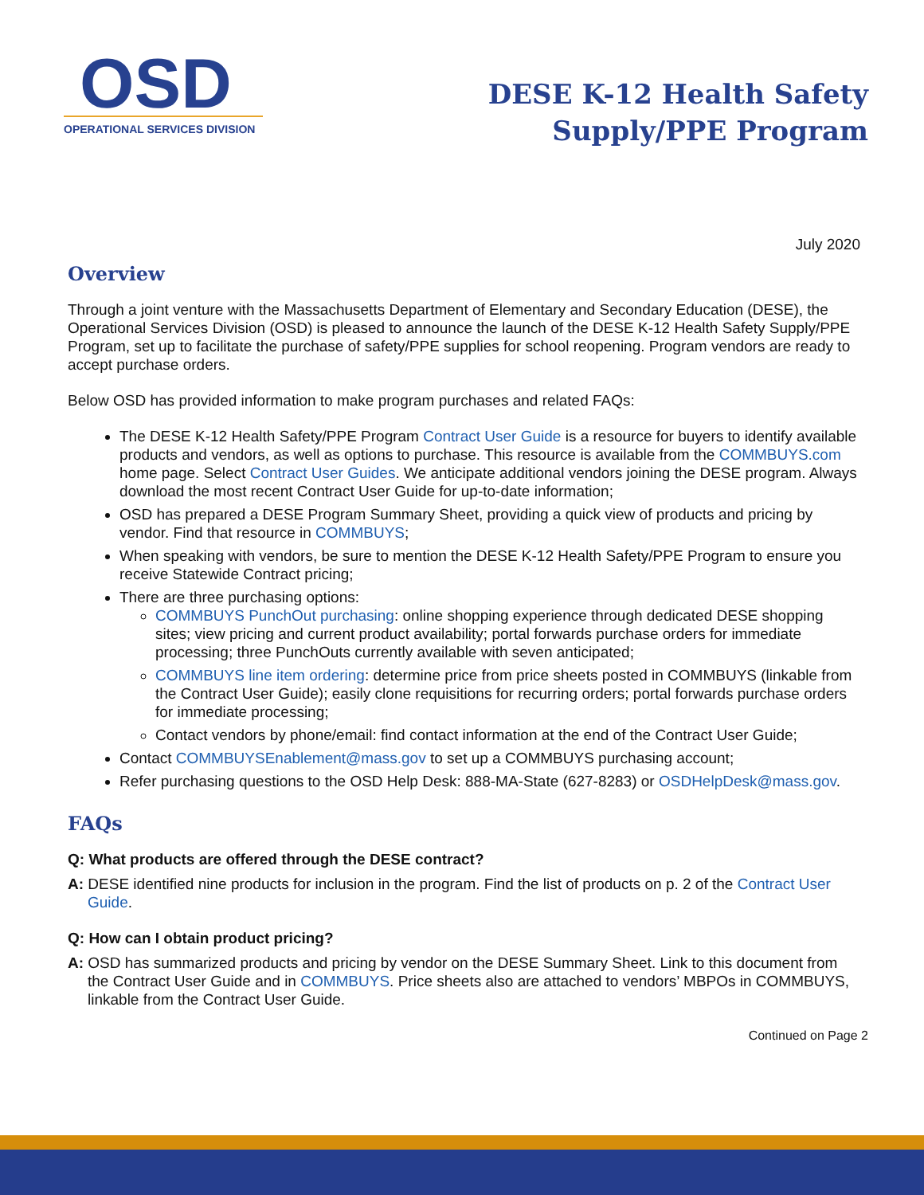OSD
OPERATIONAL SERVICES DIVISION
DESE K-12 Health Safety
Supply/PPE Program
July 2020
Overview
Through a joint venture with the Massachusetts Department of Elementary and Secondary Education (DESE), the Operational Services Division (OSD) is pleased to announce the launch of the DESE K-12 Health Safety Supply/PPE Program, set up to facilitate the purchase of safety/PPE supplies for school reopening. Program vendors are ready to accept purchase orders.
Below OSD has provided information to make program purchases and related FAQs:
The DESE K-12 Health Safety/PPE Program Contract User Guide is a resource for buyers to identify available products and vendors, as well as options to purchase. This resource is available from the COMMBUYS.com home page. Select Contract User Guides. We anticipate additional vendors joining the DESE program. Always download the most recent Contract User Guide for up-to-date information;
OSD has prepared a DESE Program Summary Sheet, providing a quick view of products and pricing by vendor. Find that resource in COMMBUYS;
When speaking with vendors, be sure to mention the DESE K-12 Health Safety/PPE Program to ensure you receive Statewide Contract pricing;
There are three purchasing options:
COMMBUYS PunchOut purchasing: online shopping experience through dedicated DESE shopping sites; view pricing and current product availability; portal forwards purchase orders for immediate processing; three PunchOuts currently available with seven anticipated;
COMMBUYS line item ordering: determine price from price sheets posted in COMMBUYS (linkable from the Contract User Guide); easily clone requisitions for recurring orders; portal forwards purchase orders for immediate processing;
Contact vendors by phone/email: find contact information at the end of the Contract User Guide;
Contact COMMBUYSEnablement@mass.gov to set up a COMMBUYS purchasing account;
Refer purchasing questions to the OSD Help Desk: 888-MA-State (627-8283) or OSDHelpDesk@mass.gov.
FAQs
Q: What products are offered through the DESE contract?
A: DESE identified nine products for inclusion in the program. Find the list of products on p. 2 of the Contract User Guide.
Q: How can I obtain product pricing?
A: OSD has summarized products and pricing by vendor on the DESE Summary Sheet. Link to this document from the Contract User Guide and in COMMBUYS. Price sheets also are attached to vendors’ MBPOs in COMMBUYS, linkable from the Contract User Guide.
Continued on Page 2